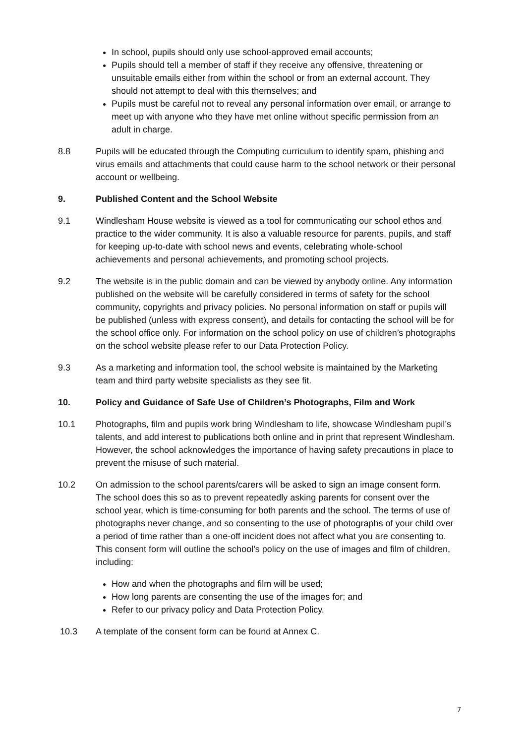In school, pupils should only use school-approved email accounts;
Pupils should tell a member of staff if they receive any offensive, threatening or unsuitable emails either from within the school or from an external account. They should not attempt to deal with this themselves; and
Pupils must be careful not to reveal any personal information over email, or arrange to meet up with anyone who they have met online without specific permission from an adult in charge.
8.8 Pupils will be educated through the Computing curriculum to identify spam, phishing and virus emails and attachments that could cause harm to the school network or their personal account or wellbeing.
9. Published Content and the School Website
9.1 Windlesham House website is viewed as a tool for communicating our school ethos and practice to the wider community. It is also a valuable resource for parents, pupils, and staff for keeping up-to-date with school news and events, celebrating whole-school achievements and personal achievements, and promoting school projects.
9.2 The website is in the public domain and can be viewed by anybody online. Any information published on the website will be carefully considered in terms of safety for the school community, copyrights and privacy policies. No personal information on staff or pupils will be published (unless with express consent), and details for contacting the school will be for the school office only. For information on the school policy on use of children’s photographs on the school website please refer to our Data Protection Policy.
9.3 As a marketing and information tool, the school website is maintained by the Marketing team and third party website specialists as they see fit.
10. Policy and Guidance of Safe Use of Children’s Photographs, Film and Work
10.1 Photographs, film and pupils work bring Windlesham to life, showcase Windlesham pupil’s talents, and add interest to publications both online and in print that represent Windlesham. However, the school acknowledges the importance of having safety precautions in place to prevent the misuse of such material.
10.2 On admission to the school parents/carers will be asked to sign an image consent form. The school does this so as to prevent repeatedly asking parents for consent over the school year, which is time-consuming for both parents and the school. The terms of use of photographs never change, and so consenting to the use of photographs of your child over a period of time rather than a one-off incident does not affect what you are consenting to. This consent form will outline the school’s policy on the use of images and film of children, including:
How and when the photographs and film will be used;
How long parents are consenting the use of the images for; and
Refer to our privacy policy and Data Protection Policy.
10.3 A template of the consent form can be found at Annex C.
7